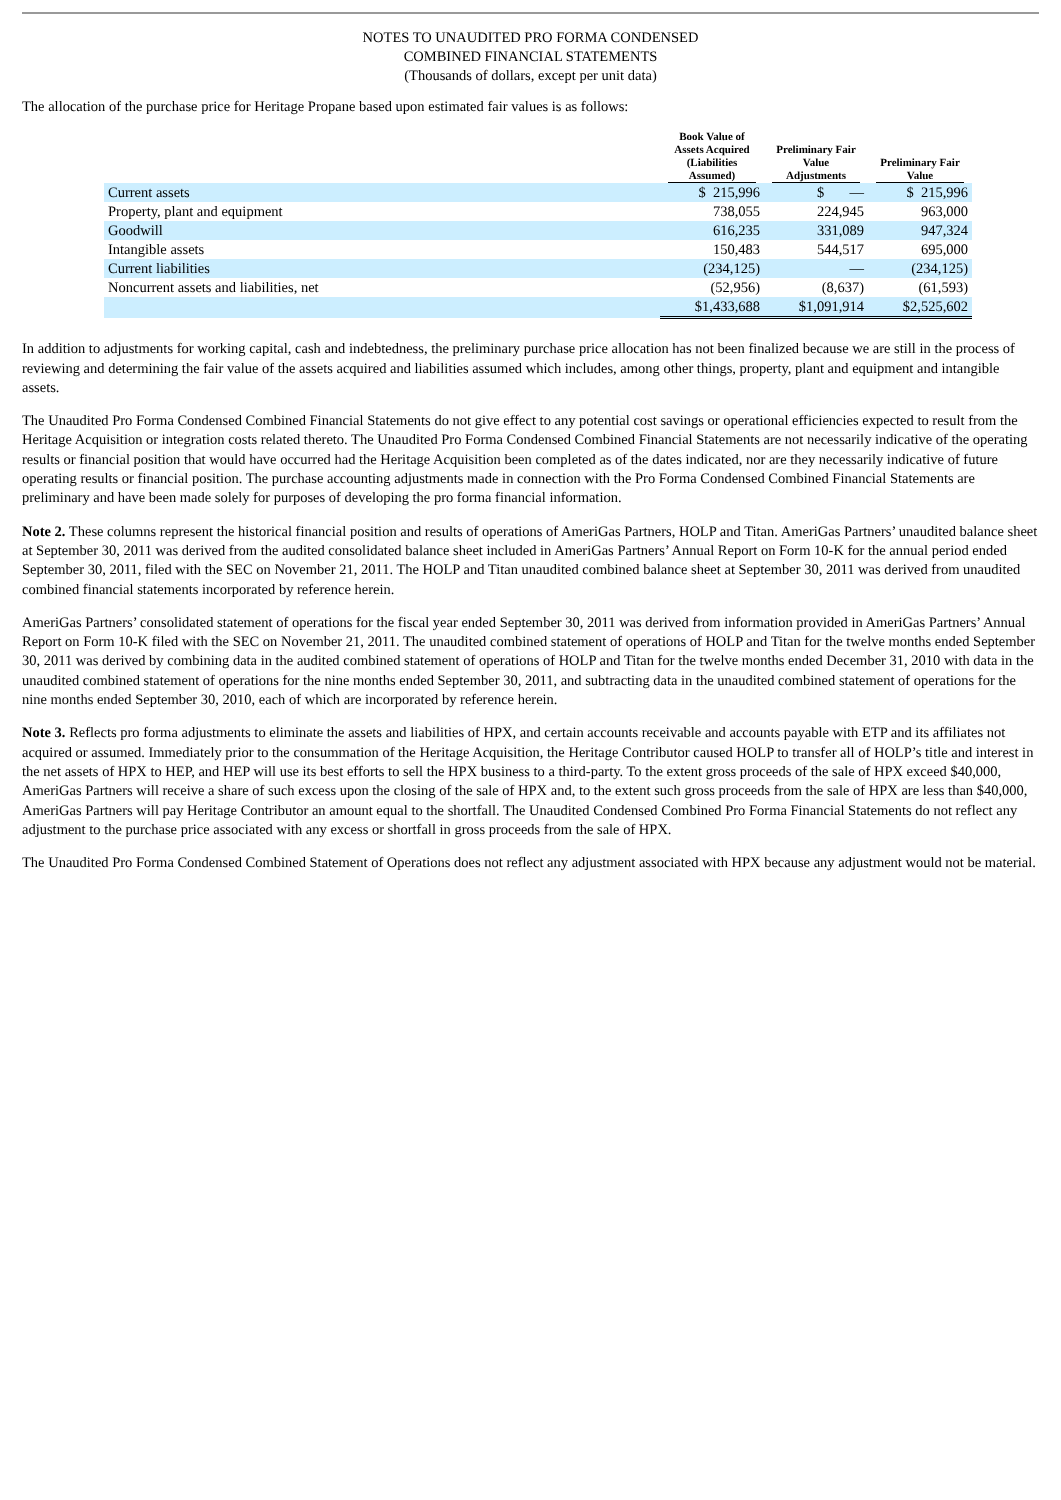NOTES TO UNAUDITED PRO FORMA CONDENSED
COMBINED FINANCIAL STATEMENTS
(Thousands of dollars, except per unit data)
The allocation of the purchase price for Heritage Propane based upon estimated fair values is as follows:
| | Book Value of Assets Acquired (Liabilities Assumed) | Preliminary Fair Value Adjustments | Preliminary Fair Value |
| --- | --- | --- | --- |
| Current assets | $ 215,996 | $ — | $ 215,996 |
| Property, plant and equipment | 738,055 | 224,945 | 963,000 |
| Goodwill | 616,235 | 331,089 | 947,324 |
| Intangible assets | 150,483 | 544,517 | 695,000 |
| Current liabilities | (234,125) | — | (234,125) |
| Noncurrent assets and liabilities, net | (52,956) | (8,637) | (61,593) |
| | $1,433,688 | $1,091,914 | $2,525,602 |
In addition to adjustments for working capital, cash and indebtedness, the preliminary purchase price allocation has not been finalized because we are still in the process of reviewing and determining the fair value of the assets acquired and liabilities assumed which includes, among other things, property, plant and equipment and intangible assets.
The Unaudited Pro Forma Condensed Combined Financial Statements do not give effect to any potential cost savings or operational efficiencies expected to result from the Heritage Acquisition or integration costs related thereto. The Unaudited Pro Forma Condensed Combined Financial Statements are not necessarily indicative of the operating results or financial position that would have occurred had the Heritage Acquisition been completed as of the dates indicated, nor are they necessarily indicative of future operating results or financial position. The purchase accounting adjustments made in connection with the Pro Forma Condensed Combined Financial Statements are preliminary and have been made solely for purposes of developing the pro forma financial information.
Note 2. These columns represent the historical financial position and results of operations of AmeriGas Partners, HOLP and Titan. AmeriGas Partners’ unaudited balance sheet at September 30, 2011 was derived from the audited consolidated balance sheet included in AmeriGas Partners’ Annual Report on Form 10-K for the annual period ended September 30, 2011, filed with the SEC on November 21, 2011. The HOLP and Titan unaudited combined balance sheet at September 30, 2011 was derived from unaudited combined financial statements incorporated by reference herein.
AmeriGas Partners’ consolidated statement of operations for the fiscal year ended September 30, 2011 was derived from information provided in AmeriGas Partners’ Annual Report on Form 10-K filed with the SEC on November 21, 2011. The unaudited combined statement of operations of HOLP and Titan for the twelve months ended September 30, 2011 was derived by combining data in the audited combined statement of operations of HOLP and Titan for the twelve months ended December 31, 2010 with data in the unaudited combined statement of operations for the nine months ended September 30, 2011, and subtracting data in the unaudited combined statement of operations for the nine months ended September 30, 2010, each of which are incorporated by reference herein.
Note 3. Reflects pro forma adjustments to eliminate the assets and liabilities of HPX, and certain accounts receivable and accounts payable with ETP and its affiliates not acquired or assumed. Immediately prior to the consummation of the Heritage Acquisition, the Heritage Contributor caused HOLP to transfer all of HOLP’s title and interest in the net assets of HPX to HEP, and HEP will use its best efforts to sell the HPX business to a third-party. To the extent gross proceeds of the sale of HPX exceed $40,000, AmeriGas Partners will receive a share of such excess upon the closing of the sale of HPX and, to the extent such gross proceeds from the sale of HPX are less than $40,000, AmeriGas Partners will pay Heritage Contributor an amount equal to the shortfall. The Unaudited Condensed Combined Pro Forma Financial Statements do not reflect any adjustment to the purchase price associated with any excess or shortfall in gross proceeds from the sale of HPX.
The Unaudited Pro Forma Condensed Combined Statement of Operations does not reflect any adjustment associated with HPX because any adjustment would not be material.